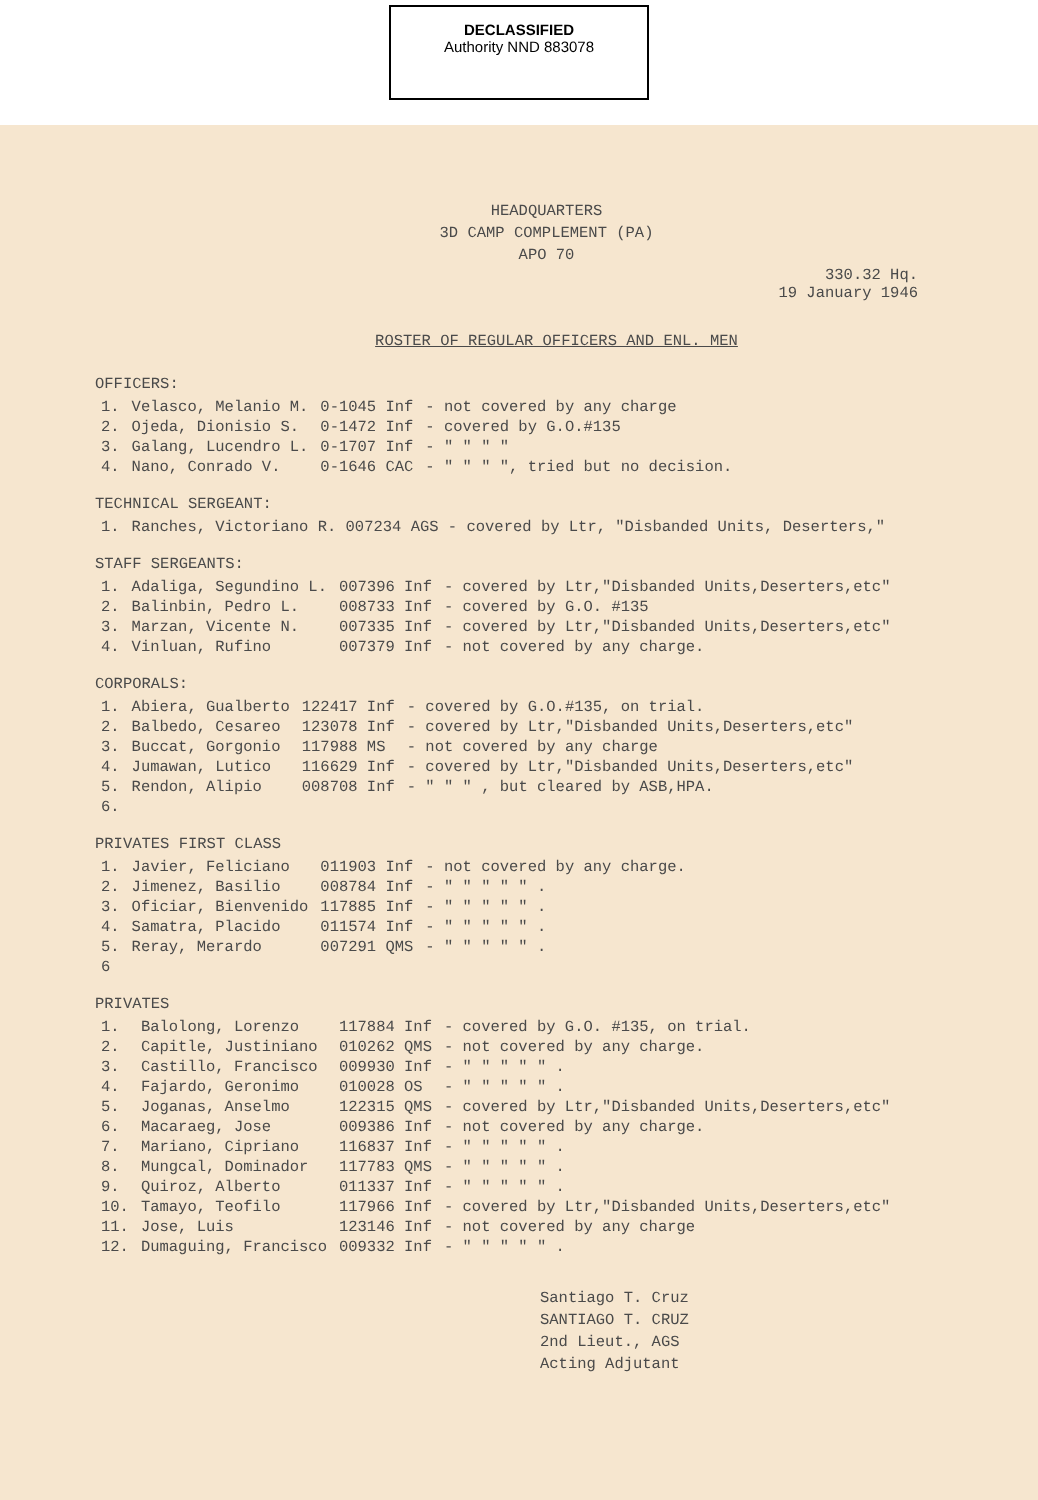DECLASSIFIED
Authority NND 883078
HEADQUARTERS
3D CAMP COMPLEMENT (PA)
APO 70
330.32 Hq.
19 January 1946
ROSTER OF REGULAR OFFICERS AND ENL. MEN
OFFICERS:
| 1. | Velasco, Melanio M. | 0-1045 Inf | - not covered by any charge |
| 2. | Ojeda, Dionisio S. | 0-1472 Inf | - covered by G.O.#135 |
| 3. | Galang, Lucendro L. | 0-1707 Inf | - " " " " |
| 4. | Nano, Conrado V. | 0-1646 CAC | - " " " ", tried but no decision. |
TECHNICAL SERGEANT:
| 1. | Ranches, Victoriano R. 007234 AGS - covered by Ltr, "Disbanded Units, Deserters," |
STAFF SERGEANTS:
| 1. | Adaliga, Segundino L. | 007396 Inf | - covered by Ltr,"Disbanded Units,Deserters,etc" |
| 2. | Balinbin, Pedro L. | 008733 Inf | - covered by G.O. #135 |
| 3. | Marzan, Vicente N. | 007335 Inf | - covered by Ltr,"Disbanded Units,Deserters,etc" |
| 4. | Vinluan, Rufino | 007379 Inf | - not covered by any charge. |
CORPORALS:
| 1. | Abiera, Gualberto | 122417 Inf | - covered by G.O.#135, on trial. |
| 2. | Balbedo, Cesareo | 123078 Inf | - covered by Ltr,"Disbanded Units,Deserters,etc" |
| 3. | Buccat, Gorgonio | 117988 MS | - not covered by any charge |
| 4. | Jumawan, Lutico | 116629 Inf | - covered by Ltr,"Disbanded Units,Deserters,etc" |
| 5. | Rendon, Alipio | 008708 Inf | - " " " , but cleared by ASB,HPA. |
| 6. | | | |
PRIVATES FIRST CLASS
| 1. | Javier, Feliciano | 011903 Inf | - not covered by any charge. |
| 2. | Jimenez, Basilio | 008784 Inf | - " " " " " . |
| 3. | Oficiar, Bienvenido | 117885 Inf | - " " " " " . |
| 4. | Samatra, Placido | 011574 Inf | - " " " " " . |
| 5. | Reray, Merardo | 007291 QMS | - " " " " " . |
| 6 | | | |
PRIVATES
| 1. | Balolong, Lorenzo | 117884 Inf | - covered by G.O. #135, on trial. |
| 2. | Capitle, Justiniano | 010262 QMS | - not covered by any charge. |
| 3. | Castillo, Francisco | 009930 Inf | - " " " " " . |
| 4. | Fajardo, Geronimo | 010028 OS | - " " " " " . |
| 5. | Joganas, Anselmo | 122315 QMS | - covered by Ltr,"Disbanded Units,Deserters,etc" |
| 6. | Macaraeg, Jose | 009386 Inf | - not covered by any charge. |
| 7. | Mariano, Cipriano | 116837 Inf | - " " " " " . |
| 8. | Mungcal, Dominador | 117783 QMS | - " " " " " . |
| 9. | Quiroz, Alberto | 011337 Inf | - " " " " " . |
| 10. | Tamayo, Teofilo | 117966 Inf | - covered by Ltr,"Disbanded Units,Deserters,etc" |
| 11. | Jose, Luis | 123146 Inf | - not covered by any charge |
| 12. | Dumaguing, Francisco | 009332 Inf | - " " " " " . |
Santiago T. Cruz
SANTIAGO T. CRUZ
2nd Lieut., AGS
Acting Adjutant